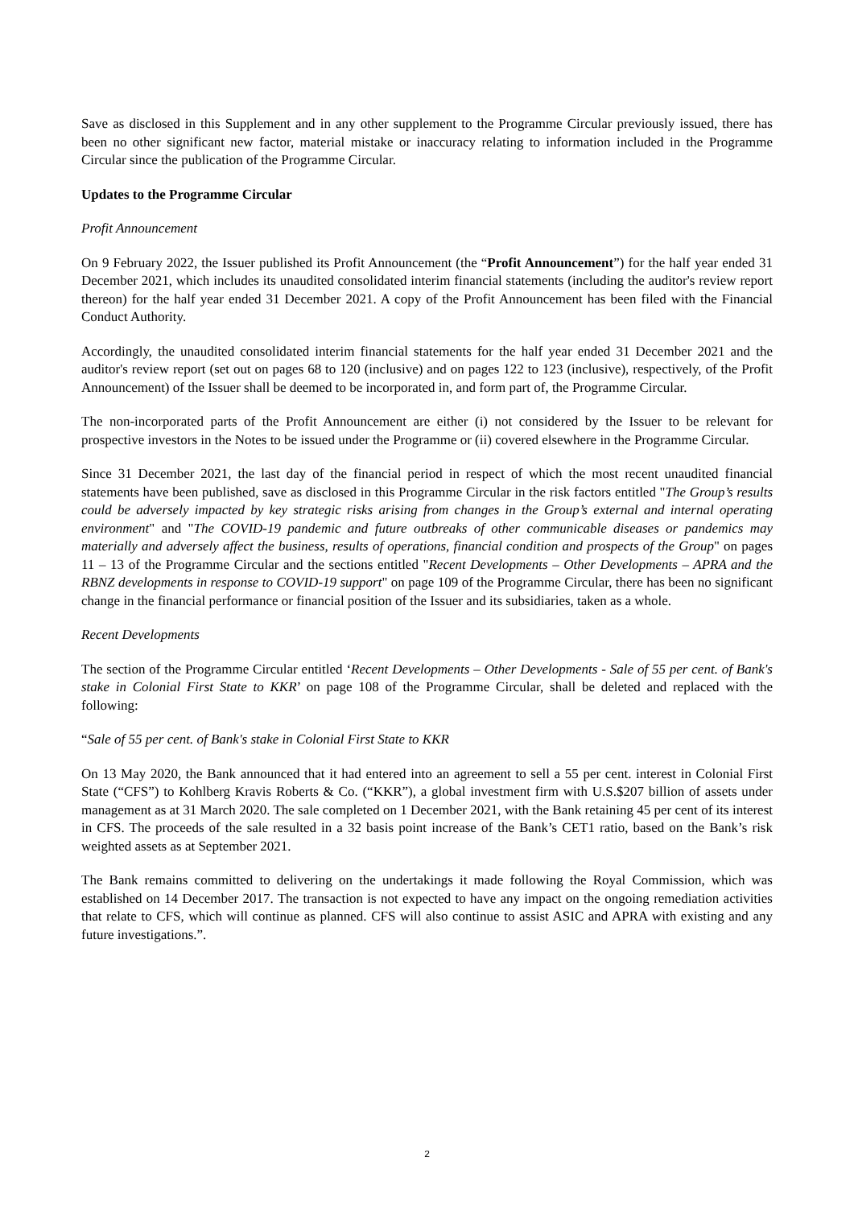Save as disclosed in this Supplement and in any other supplement to the Programme Circular previously issued, there has been no other significant new factor, material mistake or inaccuracy relating to information included in the Programme Circular since the publication of the Programme Circular.
Updates to the Programme Circular
Profit Announcement
On 9 February 2022, the Issuer published its Profit Announcement (the “Profit Announcement”) for the half year ended 31 December 2021, which includes its unaudited consolidated interim financial statements (including the auditor's review report thereon) for the half year ended 31 December 2021. A copy of the Profit Announcement has been filed with the Financial Conduct Authority.
Accordingly, the unaudited consolidated interim financial statements for the half year ended 31 December 2021 and the auditor's review report (set out on pages 68 to 120 (inclusive) and on pages 122 to 123 (inclusive), respectively, of the Profit Announcement) of the Issuer shall be deemed to be incorporated in, and form part of, the Programme Circular.
The non-incorporated parts of the Profit Announcement are either (i) not considered by the Issuer to be relevant for prospective investors in the Notes to be issued under the Programme or (ii) covered elsewhere in the Programme Circular.
Since 31 December 2021, the last day of the financial period in respect of which the most recent unaudited financial statements have been published, save as disclosed in this Programme Circular in the risk factors entitled "The Group’s results could be adversely impacted by key strategic risks arising from changes in the Group’s external and internal operating environment" and "The COVID-19 pandemic and future outbreaks of other communicable diseases or pandemics may materially and adversely affect the business, results of operations, financial condition and prospects of the Group" on pages 11 – 13 of the Programme Circular and the sections entitled "Recent Developments – Other Developments – APRA and the RBNZ developments in response to COVID-19 support" on page 109 of the Programme Circular, there has been no significant change in the financial performance or financial position of the Issuer and its subsidiaries, taken as a whole.
Recent Developments
The section of the Programme Circular entitled ‘Recent Developments – Other Developments - Sale of 55 per cent. of Bank's stake in Colonial First State to KKR’ on page 108 of the Programme Circular, shall be deleted and replaced with the following:
“Sale of 55 per cent. of Bank's stake in Colonial First State to KKR
On 13 May 2020, the Bank announced that it had entered into an agreement to sell a 55 per cent. interest in Colonial First State (“CFS”) to Kohlberg Kravis Roberts & Co. (“KKR”), a global investment firm with U.S.$207 billion of assets under management as at 31 March 2020. The sale completed on 1 December 2021, with the Bank retaining 45 per cent of its interest in CFS. The proceeds of the sale resulted in a 32 basis point increase of the Bank’s CET1 ratio, based on the Bank’s risk weighted assets as at September 2021.
The Bank remains committed to delivering on the undertakings it made following the Royal Commission, which was established on 14 December 2017. The transaction is not expected to have any impact on the ongoing remediation activities that relate to CFS, which will continue as planned. CFS will also continue to assist ASIC and APRA with existing and any future investigations.”.
2